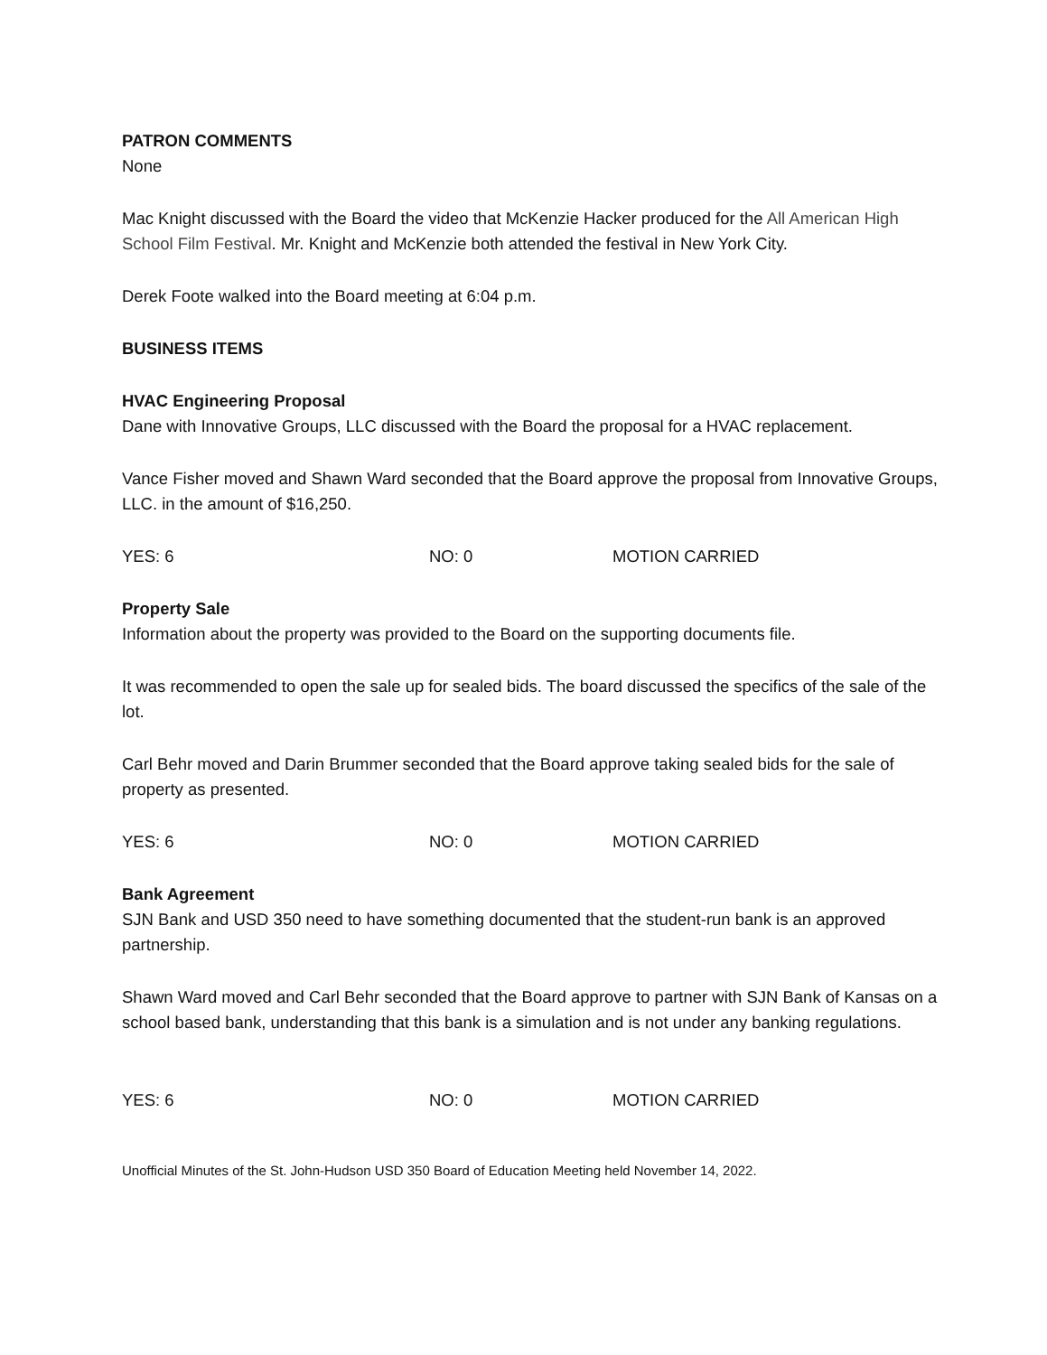PATRON COMMENTS
None
Mac Knight discussed with the Board the video that McKenzie Hacker produced for the All American High School Film Festival. Mr. Knight and McKenzie both attended the festival in New York City.
Derek Foote walked into the Board meeting at 6:04 p.m.
BUSINESS ITEMS
HVAC Engineering Proposal
Dane with Innovative Groups, LLC discussed with the Board the proposal for a HVAC replacement.
Vance Fisher moved and Shawn Ward seconded that the Board approve the proposal from Innovative Groups, LLC. in the amount of $16,250.
YES: 6 NO: 0 MOTION CARRIED
Property Sale
Information about the property was provided to the Board on the supporting documents file.
It was recommended to open the sale up for sealed bids. The board discussed the specifics of the sale of the lot.
Carl Behr moved and Darin Brummer seconded that the Board approve taking sealed bids for the sale of property as presented.
YES: 6 NO: 0 MOTION CARRIED
Bank Agreement
SJN Bank and USD 350 need to have something documented that the student-run bank is an approved partnership.
Shawn Ward moved and Carl Behr seconded that the Board approve to partner with SJN Bank of Kansas on a school based bank, understanding that this bank is a simulation and is not under any banking regulations.
YES: 6 NO: 0 MOTION CARRIED
Unofficial Minutes of the St. John-Hudson USD 350 Board of Education Meeting held November 14, 2022.